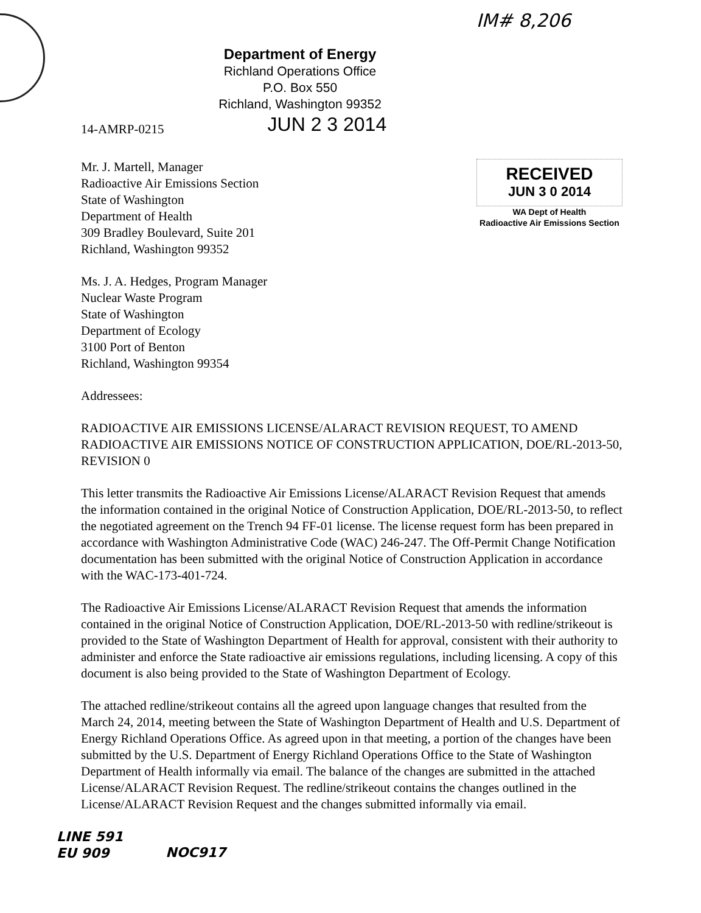IM# 8,206
Department of Energy
Richland Operations Office
P.O. Box 550
Richland, Washington 99352
14-AMRP-0215 JUN 2 3 2014
Mr. J. Martell, Manager
Radioactive Air Emissions Section
State of Washington
Department of Health
309 Bradley Boulevard, Suite 201
Richland, Washington 99352
RECEIVED
JUN 3 0 2014
WA Dept of Health
Radioactive Air Emissions Section
Ms. J. A. Hedges, Program Manager
Nuclear Waste Program
State of Washington
Department of Ecology
3100 Port of Benton
Richland, Washington 99354
Addressees:
RADIOACTIVE AIR EMISSIONS LICENSE/ALARACT REVISION REQUEST, TO AMEND RADIOACTIVE AIR EMISSIONS NOTICE OF CONSTRUCTION APPLICATION, DOE/RL-2013-50, REVISION 0
This letter transmits the Radioactive Air Emissions License/ALARACT Revision Request that amends the information contained in the original Notice of Construction Application, DOE/RL-2013-50, to reflect the negotiated agreement on the Trench 94 FF-01 license. The license request form has been prepared in accordance with Washington Administrative Code (WAC) 246-247. The Off-Permit Change Notification documentation has been submitted with the original Notice of Construction Application in accordance with the WAC-173-401-724.
The Radioactive Air Emissions License/ALARACT Revision Request that amends the information contained in the original Notice of Construction Application, DOE/RL-2013-50 with redline/strikeout is provided to the State of Washington Department of Health for approval, consistent with their authority to administer and enforce the State radioactive air emissions regulations, including licensing. A copy of this document is also being provided to the State of Washington Department of Ecology.
The attached redline/strikeout contains all the agreed upon language changes that resulted from the March 24, 2014, meeting between the State of Washington Department of Health and U.S. Department of Energy Richland Operations Office. As agreed upon in that meeting, a portion of the changes have been submitted by the U.S. Department of Energy Richland Operations Office to the State of Washington Department of Health informally via email. The balance of the changes are submitted in the attached License/ALARACT Revision Request. The redline/strikeout contains the changes outlined in the License/ALARACT Revision Request and the changes submitted informally via email.
LINE 591
EU 909 NOC917